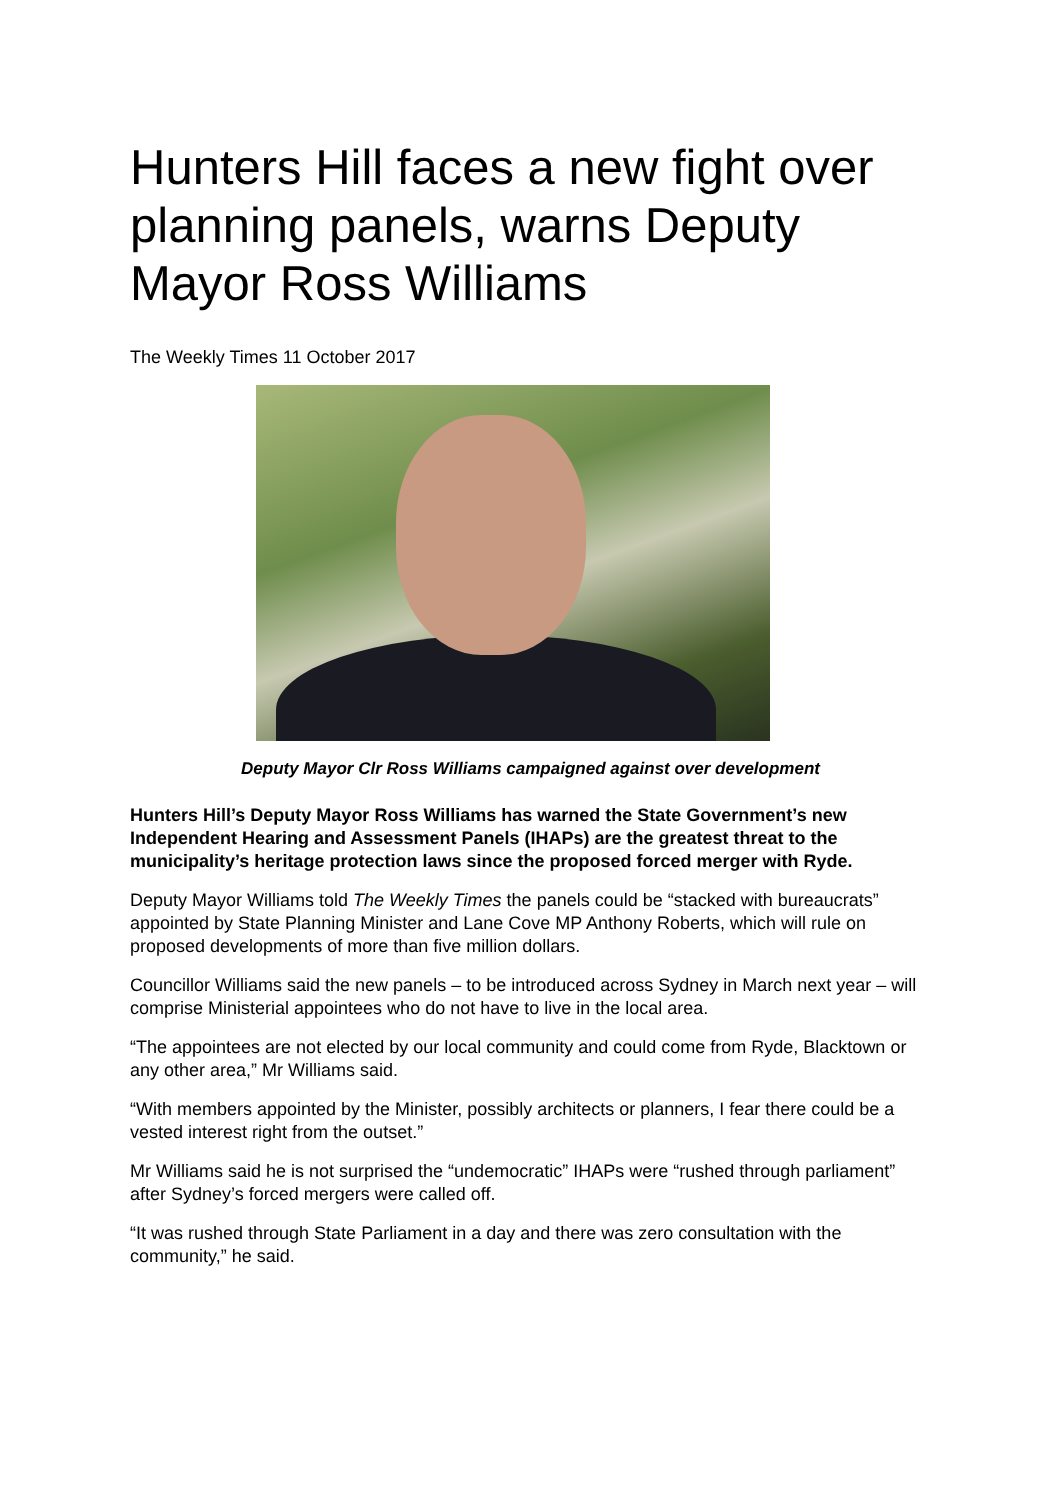Hunters Hill faces a new fight over planning panels, warns Deputy Mayor Ross Williams
The Weekly Times 11 October 2017
Deputy Mayor Clr Ross Williams campaigned against over development
Hunters Hill’s Deputy Mayor Ross Williams has warned the State Government’s new Independent Hearing and Assessment Panels (IHAPs) are the greatest threat to the municipality’s heritage protection laws since the proposed forced merger with Ryde.
Deputy Mayor Williams told The Weekly Times the panels could be “stacked with bureaucrats” appointed by State Planning Minister and Lane Cove MP Anthony Roberts, which will rule on proposed developments of more than five million dollars.
Councillor Williams said the new panels – to be introduced across Sydney in March next year – will comprise Ministerial appointees who do not have to live in the local area.
“The appointees are not elected by our local community and could come from Ryde, Blacktown or any other area,” Mr Williams said.
“With members appointed by the Minister, possibly architects or planners, I fear there could be a vested interest right from the outset.”
Mr Williams said he is not surprised the “undemocratic” IHAPs were “rushed through parliament” after Sydney’s forced mergers were called off.
“It was rushed through State Parliament in a day and there was zero consultation with the community,” he said.